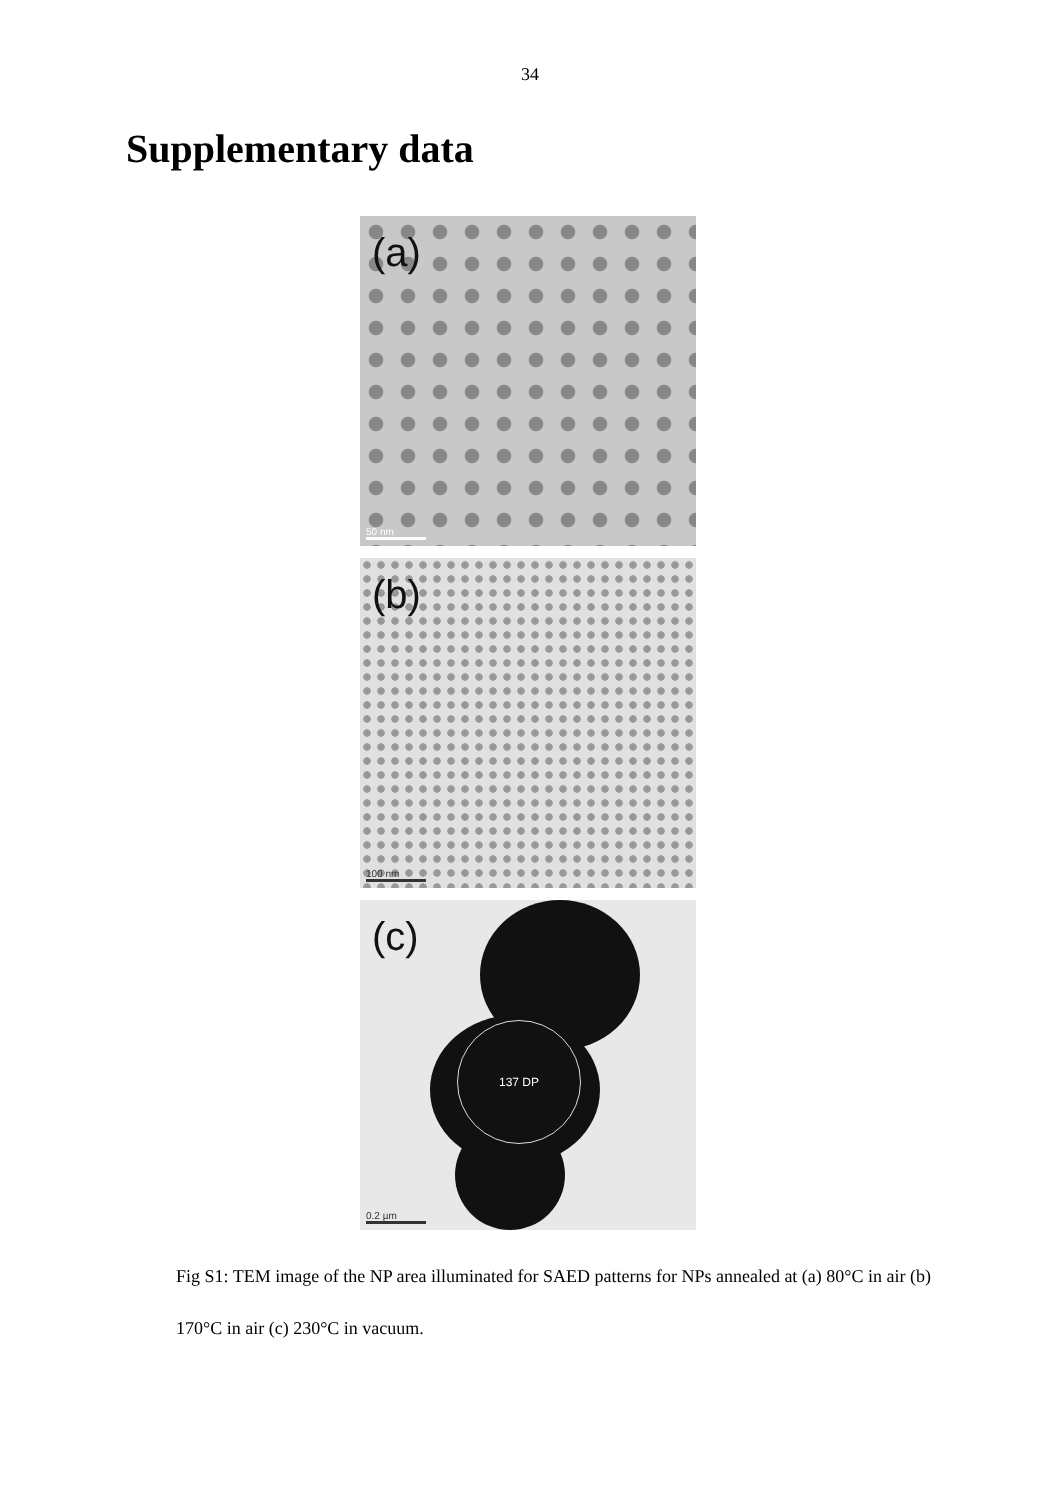34
Supplementary data
(a)
50 nm
(b)
100 nm
(c)
137 DP
0.2 µm
Fig S1: TEM image of the NP area illuminated for SAED patterns for NPs annealed at (a) 80°C in air (b) 170°C in air (c) 230°C in vacuum.